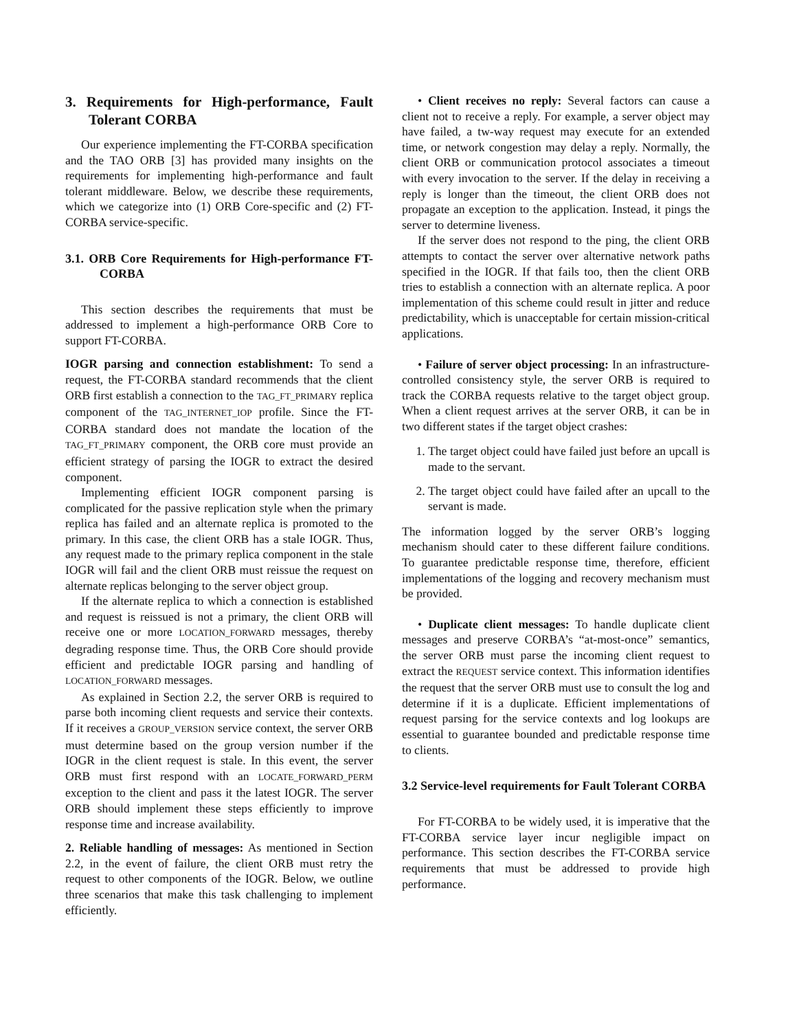3. Requirements for High-performance, Fault Tolerant CORBA
Our experience implementing the FT-CORBA specification and the TAO ORB [3] has provided many insights on the requirements for implementing high-performance and fault tolerant middleware. Below, we describe these requirements, which we categorize into (1) ORB Core-specific and (2) FT-CORBA service-specific.
3.1. ORB Core Requirements for High-performance FT-CORBA
This section describes the requirements that must be addressed to implement a high-performance ORB Core to support FT-CORBA.
IOGR parsing and connection establishment: To send a request, the FT-CORBA standard recommends that the client ORB first establish a connection to the TAG_FT_PRIMARY replica component of the TAG_INTERNET_IOP profile. Since the FT-CORBA standard does not mandate the location of the TAG_FT_PRIMARY component, the ORB core must provide an efficient strategy of parsing the IOGR to extract the desired component.
Implementing efficient IOGR component parsing is complicated for the passive replication style when the primary replica has failed and an alternate replica is promoted to the primary. In this case, the client ORB has a stale IOGR. Thus, any request made to the primary replica component in the stale IOGR will fail and the client ORB must reissue the request on alternate replicas belonging to the server object group.
If the alternate replica to which a connection is established and request is reissued is not a primary, the client ORB will receive one or more LOCATION_FORWARD messages, thereby degrading response time. Thus, the ORB Core should provide efficient and predictable IOGR parsing and handling of LOCATION_FORWARD messages.
As explained in Section 2.2, the server ORB is required to parse both incoming client requests and service their contexts. If it receives a GROUP_VERSION service context, the server ORB must determine based on the group version number if the IOGR in the client request is stale. In this event, the server ORB must first respond with an LOCATE_FORWARD_PERM exception to the client and pass it the latest IOGR. The server ORB should implement these steps efficiently to improve response time and increase availability.
2. Reliable handling of messages: As mentioned in Section 2.2, in the event of failure, the client ORB must retry the request to other components of the IOGR. Below, we outline three scenarios that make this task challenging to implement efficiently.
• Client receives no reply: Several factors can cause a client not to receive a reply. For example, a server object may have failed, a tw-way request may execute for an extended time, or network congestion may delay a reply. Normally, the client ORB or communication protocol associates a timeout with every invocation to the server. If the delay in receiving a reply is longer than the timeout, the client ORB does not propagate an exception to the application. Instead, it pings the server to determine liveness.
If the server does not respond to the ping, the client ORB attempts to contact the server over alternative network paths specified in the IOGR. If that fails too, then the client ORB tries to establish a connection with an alternate replica. A poor implementation of this scheme could result in jitter and reduce predictability, which is unacceptable for certain mission-critical applications.
• Failure of server object processing: In an infrastructure-controlled consistency style, the server ORB is required to track the CORBA requests relative to the target object group. When a client request arrives at the server ORB, it can be in two different states if the target object crashes:
1. The target object could have failed just before an upcall is made to the servant.
2. The target object could have failed after an upcall to the servant is made.
The information logged by the server ORB’s logging mechanism should cater to these different failure conditions. To guarantee predictable response time, therefore, efficient implementations of the logging and recovery mechanism must be provided.
• Duplicate client messages: To handle duplicate client messages and preserve CORBA’s “at-most-once” semantics, the server ORB must parse the incoming client request to extract the REQUEST service context. This information identifies the request that the server ORB must use to consult the log and determine if it is a duplicate. Efficient implementations of request parsing for the service contexts and log lookups are essential to guarantee bounded and predictable response time to clients.
3.2 Service-level requirements for Fault Tolerant CORBA
For FT-CORBA to be widely used, it is imperative that the FT-CORBA service layer incur negligible impact on performance. This section describes the FT-CORBA service requirements that must be addressed to provide high performance.